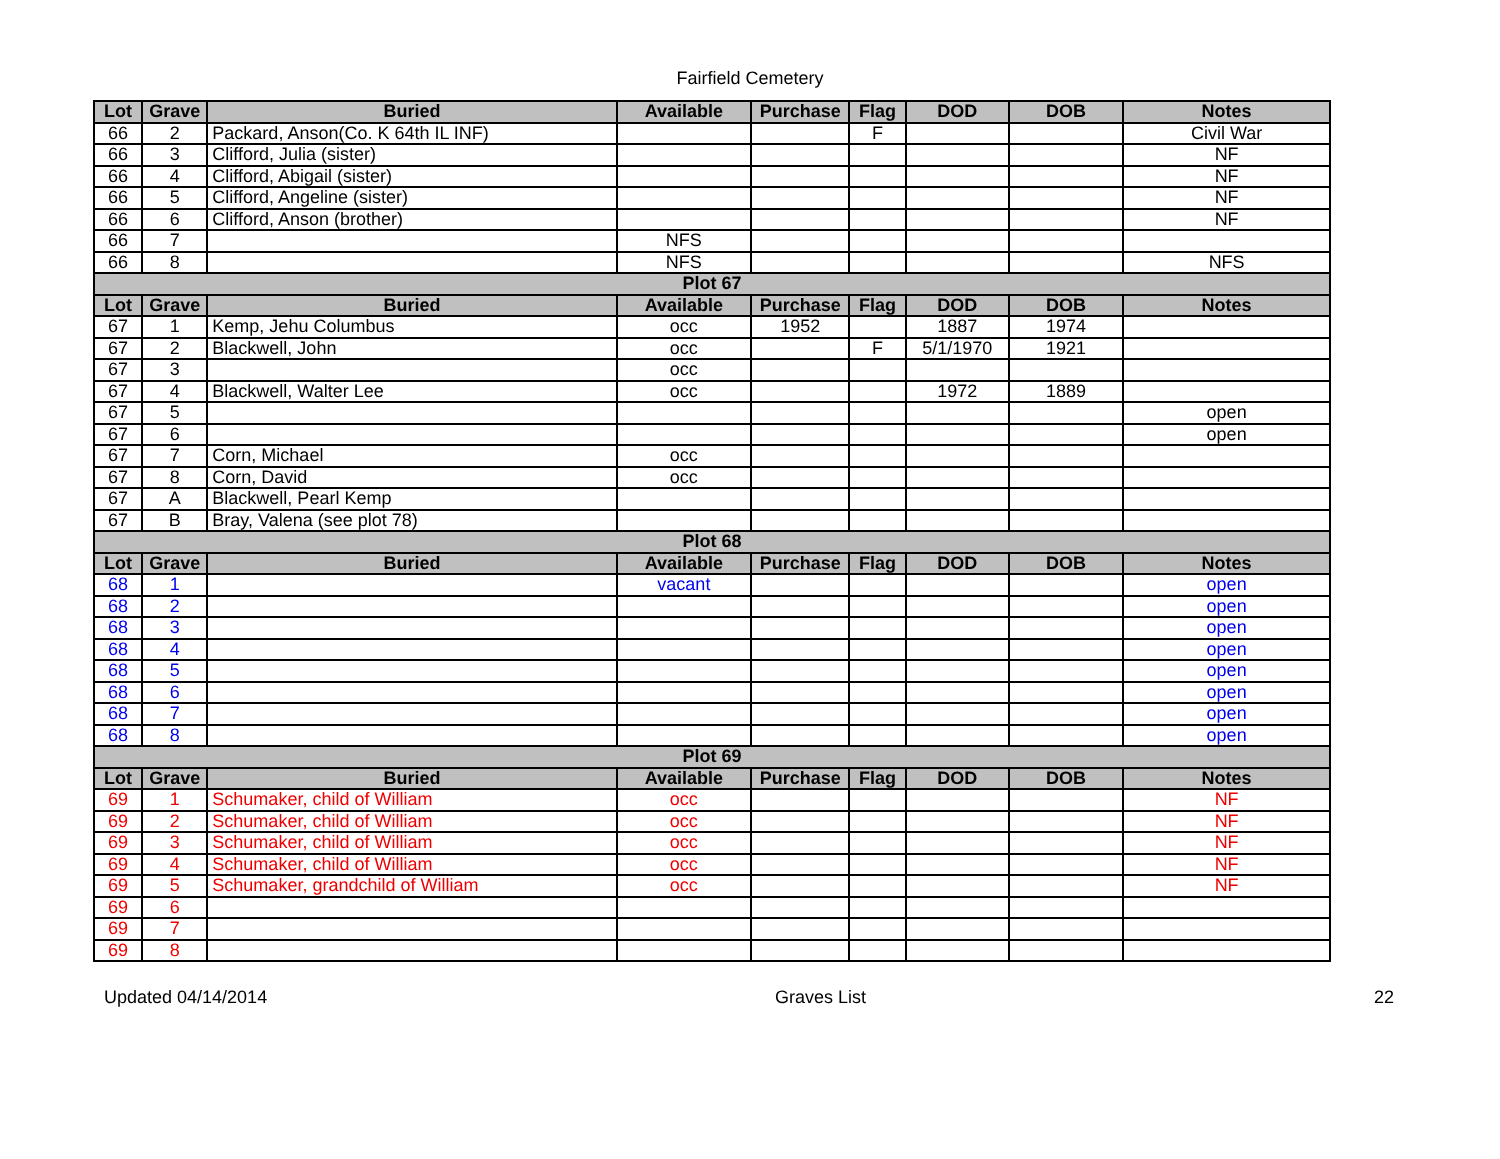Fairfield Cemetery
| Lot | Grave | Buried | Available | Purchase | Flag | DOD | DOB | Notes |
| --- | --- | --- | --- | --- | --- | --- | --- | --- |
| 66 | 2 | Packard, Anson(Co. K 64th IL INF) | | | F | | | Civil War |
| 66 | 3 | Clifford, Julia (sister) | | | | | | NF |
| 66 | 4 | Clifford, Abigail (sister) | | | | | | NF |
| 66 | 5 | Clifford, Angeline (sister) | | | | | | NF |
| 66 | 6 | Clifford, Anson (brother) | | | | | | NF |
| 66 | 7 | | NFS | | | | | |
| 66 | 8 | | NFS | | | | | NFS |
| Plot 67 | | | | | | | | |
| Lot | Grave | Buried | Available | Purchase | Flag | DOD | DOB | Notes |
| 67 | 1 | Kemp, Jehu Columbus | occ | 1952 | | 1887 | 1974 | |
| 67 | 2 | Blackwell, John | occ | | F | 5/1/1970 | 1921 | |
| 67 | 3 | | occ | | | | | |
| 67 | 4 | Blackwell, Walter Lee | occ | | | 1972 | 1889 | |
| 67 | 5 | | | | | | | open |
| 67 | 6 | | | | | | | open |
| 67 | 7 | Corn, Michael | occ | | | | | |
| 67 | 8 | Corn, David | occ | | | | | |
| 67 | A | Blackwell, Pearl Kemp | | | | | | |
| 67 | B | Bray, Valena (see plot 78) | | | | | | |
| Plot 68 | | | | | | | | |
| Lot | Grave | Buried | Available | Purchase | Flag | DOD | DOB | Notes |
| 68 | 1 | | vacant | | | | | open |
| 68 | 2 | | | | | | | open |
| 68 | 3 | | | | | | | open |
| 68 | 4 | | | | | | | open |
| 68 | 5 | | | | | | | open |
| 68 | 6 | | | | | | | open |
| 68 | 7 | | | | | | | open |
| 68 | 8 | | | | | | | open |
| Plot 69 | | | | | | | | |
| Lot | Grave | Buried | Available | Purchase | Flag | DOD | DOB | Notes |
| 69 | 1 | Schumaker, child of William | occ | | | | | NF |
| 69 | 2 | Schumaker, child of William | occ | | | | | NF |
| 69 | 3 | Schumaker, child of William | occ | | | | | NF |
| 69 | 4 | Schumaker, child of William | occ | | | | | NF |
| 69 | 5 | Schumaker, grandchild of William | occ | | | | | NF |
| 69 | 6 | | | | | | | |
| 69 | 7 | | | | | | | |
| 69 | 8 | | | | | | | |
Updated 04/14/2014 Graves List 22